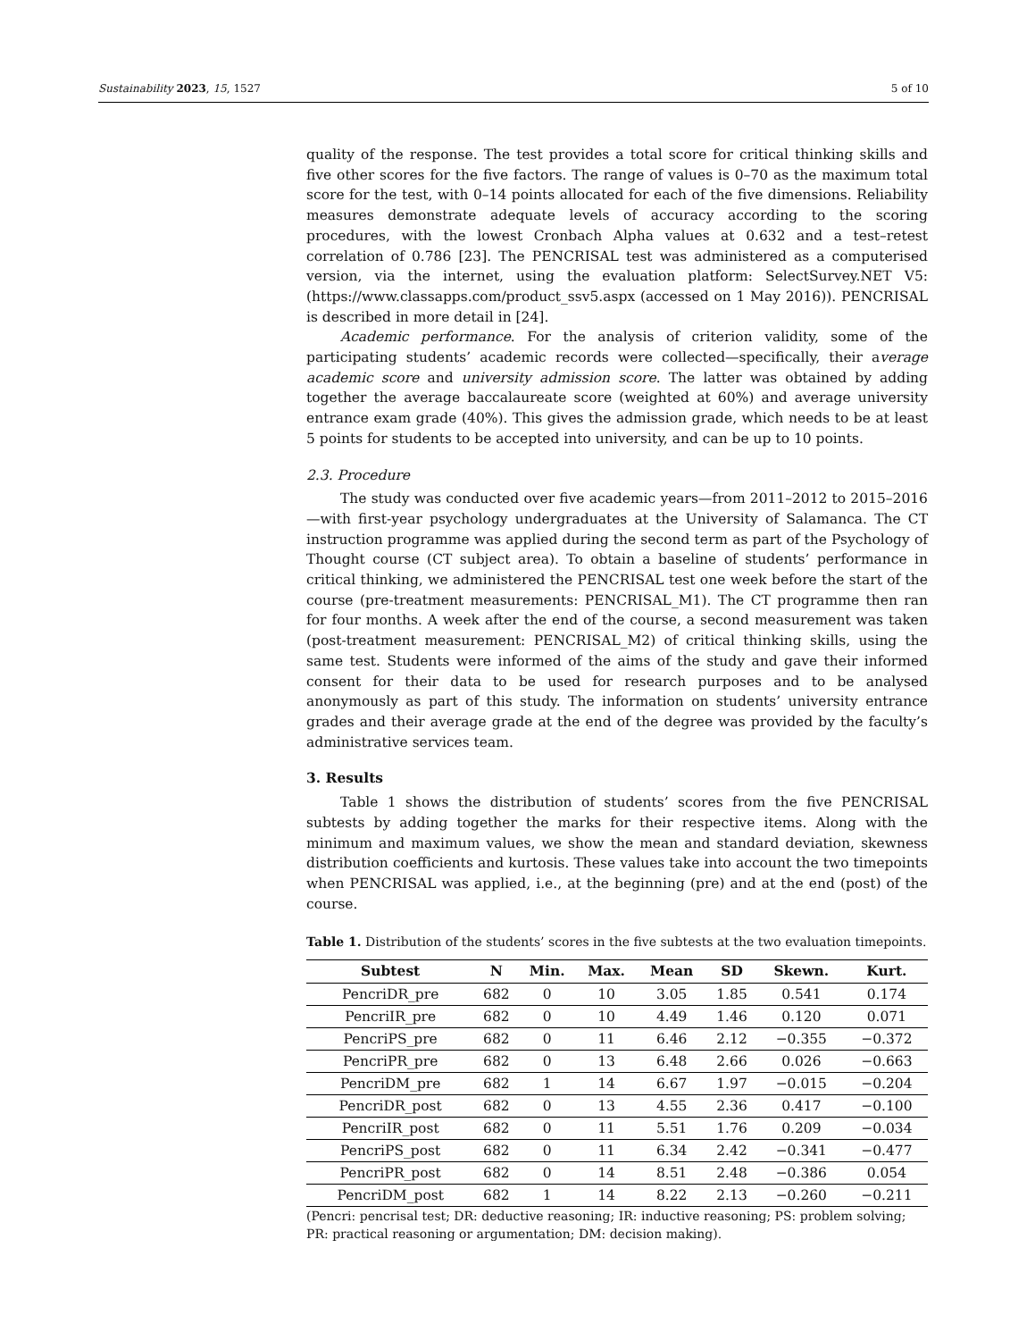Sustainability 2023, 15, 1527 5 of 10
quality of the response. The test provides a total score for critical thinking skills and five other scores for the five factors. The range of values is 0–70 as the maximum total score for the test, with 0–14 points allocated for each of the five dimensions. Reliability measures demonstrate adequate levels of accuracy according to the scoring procedures, with the lowest Cronbach Alpha values at 0.632 and a test–retest correlation of 0.786 [23]. The PENCRISAL test was administered as a computerised version, via the internet, using the evaluation platform: SelectSurvey.NET V5: (https://www.classapps.com/product_ssv5.aspx (accessed on 1 May 2016)). PENCRISAL is described in more detail in [24].
Academic performance. For the analysis of criterion validity, some of the participating students’ academic records were collected—specifically, their average academic score and university admission score. The latter was obtained by adding together the average baccalaureate score (weighted at 60%) and average university entrance exam grade (40%). This gives the admission grade, which needs to be at least 5 points for students to be accepted into university, and can be up to 10 points.
2.3. Procedure
The study was conducted over five academic years—from 2011–2012 to 2015–2016—with first-year psychology undergraduates at the University of Salamanca. The CT instruction programme was applied during the second term as part of the Psychology of Thought course (CT subject area). To obtain a baseline of students’ performance in critical thinking, we administered the PENCRISAL test one week before the start of the course (pre-treatment measurements: PENCRISAL_M1). The CT programme then ran for four months. A week after the end of the course, a second measurement was taken (post-treatment measurement: PENCRISAL_M2) of critical thinking skills, using the same test. Students were informed of the aims of the study and gave their informed consent for their data to be used for research purposes and to be analysed anonymously as part of this study. The information on students’ university entrance grades and their average grade at the end of the degree was provided by the faculty’s administrative services team.
3. Results
Table 1 shows the distribution of students’ scores from the five PENCRISAL subtests by adding together the marks for their respective items. Along with the minimum and maximum values, we show the mean and standard deviation, skewness distribution coefficients and kurtosis. These values take into account the two timepoints when PENCRISAL was applied, i.e., at the beginning (pre) and at the end (post) of the course.
Table 1. Distribution of the students’ scores in the five subtests at the two evaluation timepoints.
| Subtest | N | Min. | Max. | Mean | SD | Skewn. | Kurt. |
| --- | --- | --- | --- | --- | --- | --- | --- |
| PencriDR_pre | 682 | 0 | 10 | 3.05 | 1.85 | 0.541 | 0.174 |
| PencriIR_pre | 682 | 0 | 10 | 4.49 | 1.46 | 0.120 | 0.071 |
| PencriPS_pre | 682 | 0 | 11 | 6.46 | 2.12 | −0.355 | −0.372 |
| PencriPR_pre | 682 | 0 | 13 | 6.48 | 2.66 | 0.026 | −0.663 |
| PencriDM_pre | 682 | 1 | 14 | 6.67 | 1.97 | −0.015 | −0.204 |
| PencriDR_post | 682 | 0 | 13 | 4.55 | 2.36 | 0.417 | −0.100 |
| PencriIR_post | 682 | 0 | 11 | 5.51 | 1.76 | 0.209 | −0.034 |
| PencriPS_post | 682 | 0 | 11 | 6.34 | 2.42 | −0.341 | −0.477 |
| PencriPR_post | 682 | 0 | 14 | 8.51 | 2.48 | −0.386 | 0.054 |
| PencriDM_post | 682 | 1 | 14 | 8.22 | 2.13 | −0.260 | −0.211 |
(Pencri: pencrisal test; DR: deductive reasoning; IR: inductive reasoning; PS: problem solving; PR: practical reasoning or argumentation; DM: decision making).